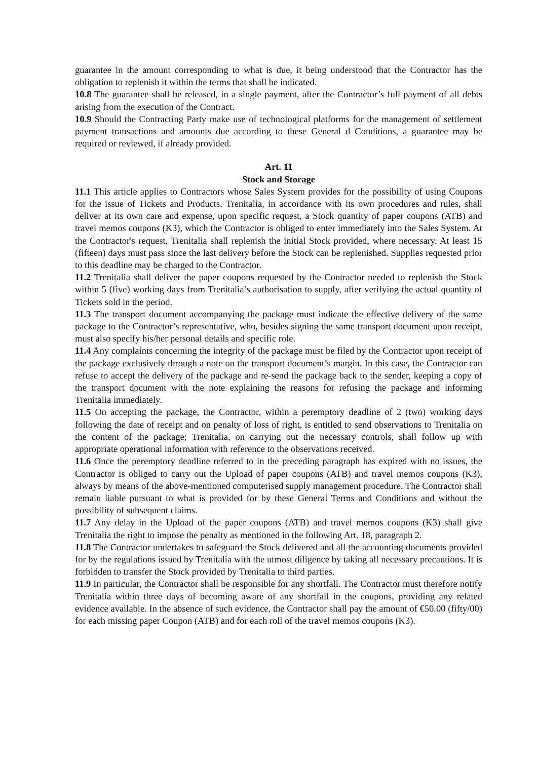guarantee in the amount corresponding to what is due, it being understood that the Contractor has the obligation to replenish it within the terms that shall be indicated.
10.8 The guarantee shall be released, in a single payment, after the Contractor’s full payment of all debts arising from the execution of the Contract.
10.9 Should the Contracting Party make use of technological platforms for the management of settlement payment transactions and amounts due according to these General d Conditions, a guarantee may be required or reviewed, if already provided.
Art. 11
Stock and Storage
11.1 This article applies to Contractors whose Sales System provides for the possibility of using Coupons for the issue of Tickets and Products. Trenitalia, in accordance with its own procedures and rules, shall deliver at its own care and expense, upon specific request, a Stock quantity of paper coupons (ATB) and travel memos coupons (K3), which the Contractor is obliged to enter immediately into the Sales System. At the Contractor's request, Trenitalia shall replenish the initial Stock provided, where necessary. At least 15 (fifteen) days must pass since the last delivery before the Stock can be replenished. Supplies requested prior to this deadline may be charged to the Contractor.
11.2 Trenitalia shall deliver the paper coupons requested by the Contractor needed to replenish the Stock within 5 (five) working days from Trenitalia’s authorisation to supply, after verifying the actual quantity of Tickets sold in the period.
11.3 The transport document accompanying the package must indicate the effective delivery of the same package to the Contractor’s representative, who, besides signing the same transport document upon receipt, must also specify his/her personal details and specific role.
11.4 Any complaints concerning the integrity of the package must be filed by the Contractor upon receipt of the package exclusively through a note on the transport document’s margin. In this case, the Contractor can refuse to accept the delivery of the package and re-send the package back to the sender, keeping a copy of the transport document with the note explaining the reasons for refusing the package and informing Trenitalia immediately.
11.5 On accepting the package, the Contractor, within a peremptory deadline of 2 (two) working days following the date of receipt and on penalty of loss of right, is entitled to send observations to Trenitalia on the content of the package; Trenitalia, on carrying out the necessary controls, shall follow up with appropriate operational information with reference to the observations received.
11.6 Once the peremptory deadline referred to in the preceding paragraph has expired with no issues, the Contractor is obliged to carry out the Upload of paper coupons (ATB) and travel memos coupons (K3), always by means of the above-mentioned computerised supply management procedure. The Contractor shall remain liable pursuant to what is provided for by these General Terms and Conditions and without the possibility of subsequent claims.
11.7 Any delay in the Upload of the paper coupons (ATB) and travel memos coupons (K3) shall give Trenitalia the right to impose the penalty as mentioned in the following Art. 18, paragraph 2.
11.8 The Contractor undertakes to safeguard the Stock delivered and all the accounting documents provided for by the regulations issued by Trenitalia with the utmost diligence by taking all necessary precautions. It is forbidden to transfer the Stock provided by Trenitalia to third parties.
11.9 In particular, the Contractor shall be responsible for any shortfall. The Contractor must therefore notify Trenitalia within three days of becoming aware of any shortfall in the coupons, providing any related evidence available. In the absence of such evidence, the Contractor shall pay the amount of €50.00 (fifty/00) for each missing paper Coupon (ATB) and for each roll of the travel memos coupons (K3).